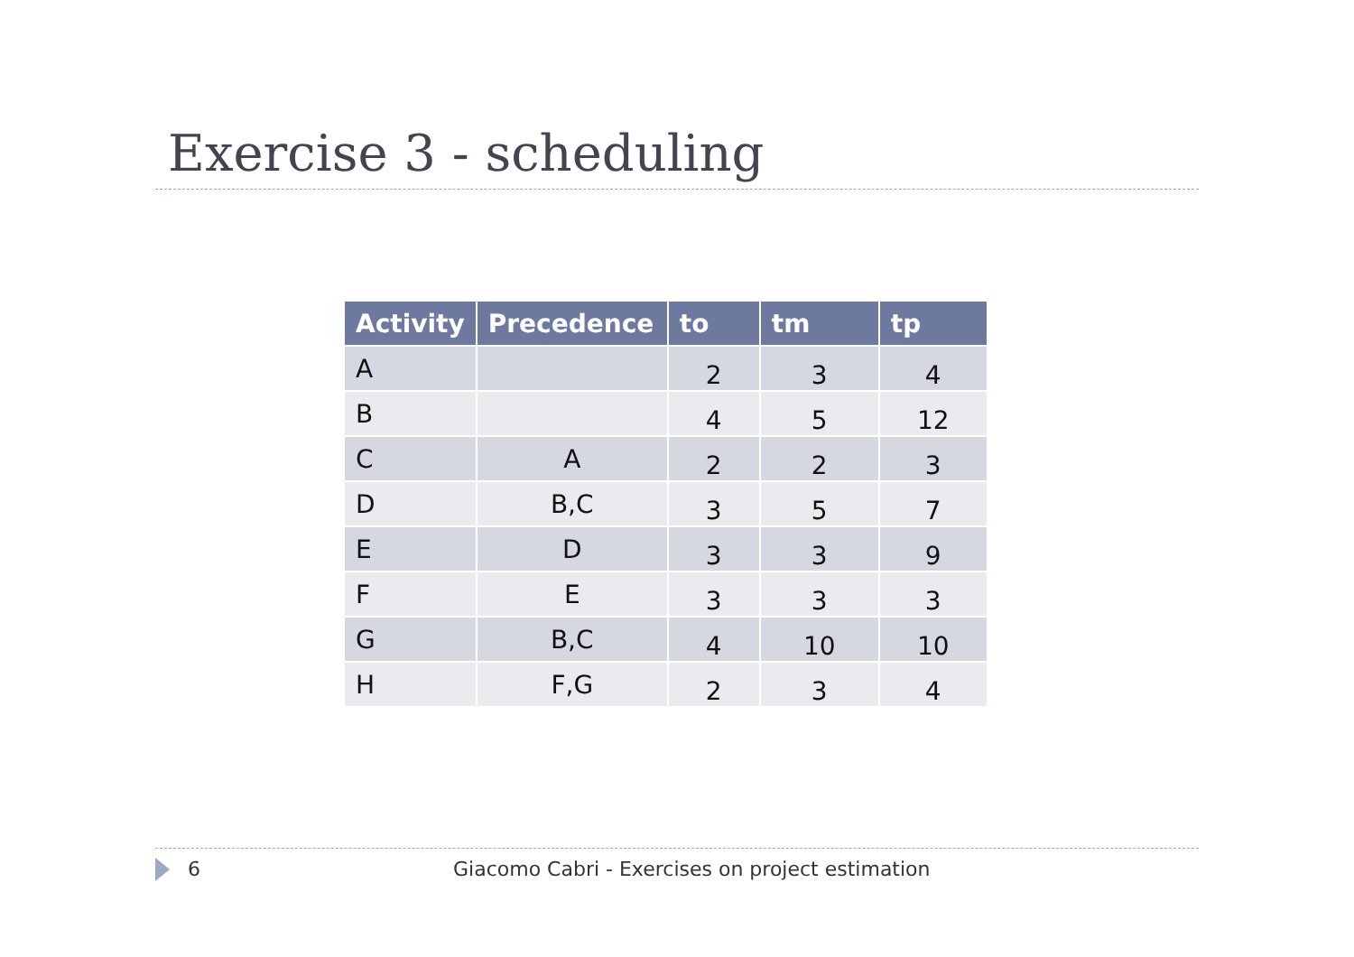Exercise 3 - scheduling
| Activity | Precedence | to | tm | tp |
| --- | --- | --- | --- | --- |
| A | | 2 | 3 | 4 |
| B | | 4 | 5 | 12 |
| C | A | 2 | 2 | 3 |
| D | B,C | 3 | 5 | 7 |
| E | D | 3 | 3 | 9 |
| F | E | 3 | 3 | 3 |
| G | B,C | 4 | 10 | 10 |
| H | F,G | 2 | 3 | 4 |
6 Giacomo Cabri - Exercises on project estimation